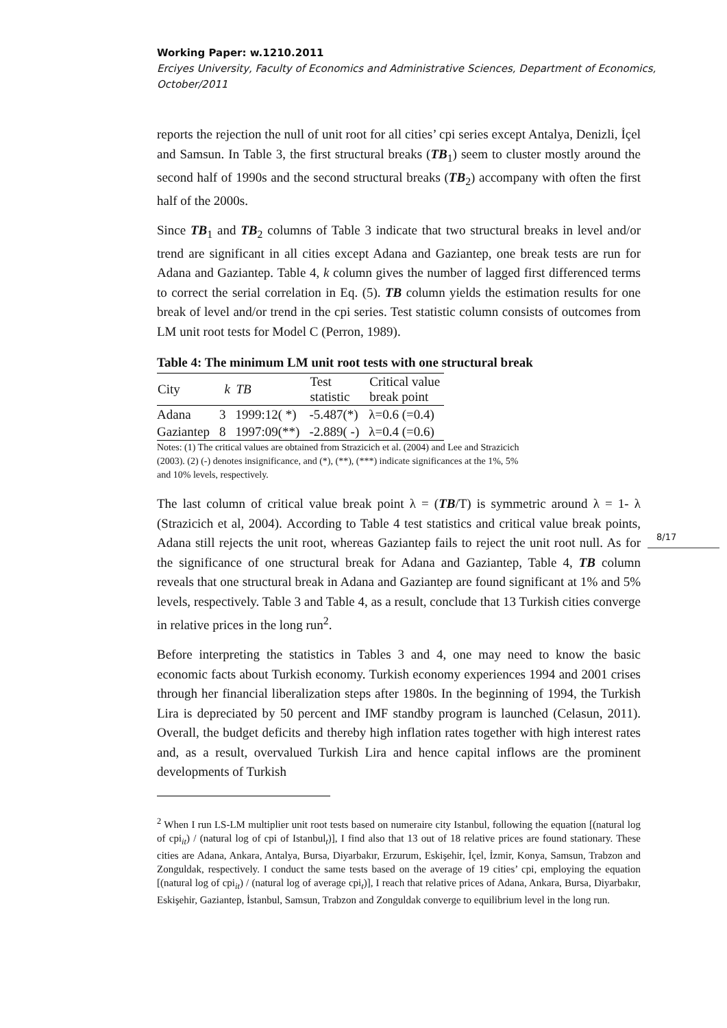Working Paper: w.1210.2011
Erciyes University, Faculty of Economics and Administrative Sciences, Department of Economics, October/2011
reports the rejection the null of unit root for all cities’ cpi series except Antalya, Denizli, İçel and Samsun. In Table 3, the first structural breaks (TB<sub>1</sub>) seem to cluster mostly around the second half of 1990s and the second structural breaks (TB<sub>2</sub>) accompany with often the first half of the 2000s.
Since TB<sub>1</sub> and TB<sub>2</sub> columns of Table 3 indicate that two structural breaks in level and/or trend are significant in all cities except Adana and Gaziantep, one break tests are run for Adana and Gaziantep. Table 4, k column gives the number of lagged first differenced terms to correct the serial correlation in Eq. (5). TB column yields the estimation results for one break of level and/or trend in the cpi series. Test statistic column consists of outcomes from LM unit root tests for Model C (Perron, 1989).
Table 4: The minimum LM unit root tests with one structural break
| City | k | TB | Test statistic | Critical value break point |
| --- | --- | --- | --- | --- |
| Adana | 3 | 1999:12( *) | -5.487(*) | λ=0.6 (=0.4) |
| Gaziantep | 8 | 1997:09(**) | -2.889( -) | λ=0.4 (=0.6) |
Notes: (1) The critical values are obtained from Strazicich et al. (2004) and Lee and Strazicich (2003). (2) (-) denotes insignificance, and (*), (**), (***) indicate significances at the 1%, 5% and 10% levels, respectively.
The last column of critical value break point λ = (TB/T) is symmetric around λ = 1- λ (Strazicich et al, 2004). According to Table 4 test statistics and critical value break points, Adana still rejects the unit root, whereas Gaziantep fails to reject the unit root null. As for the significance of one structural break for Adana and Gaziantep, Table 4, TB column reveals that one structural break in Adana and Gaziantep are found significant at 1% and 5% levels, respectively. Table 3 and Table 4, as a result, conclude that 13 Turkish cities converge in relative prices in the long run<sup>2</sup>.
Before interpreting the statistics in Tables 3 and 4, one may need to know the basic economic facts about Turkish economy. Turkish economy experiences 1994 and 2001 crises through her financial liberalization steps after 1980s. In the beginning of 1994, the Turkish Lira is depreciated by 50 percent and IMF standby program is launched (Celasun, 2011). Overall, the budget deficits and thereby high inflation rates together with high interest rates and, as a result, overvalued Turkish Lira and hence capital inflows are the prominent developments of Turkish
<sup>2</sup> When I run LS-LM multiplier unit root tests based on numeraire city Istanbul, following the equation [(natural log of cpi<sub>it</sub>) / (natural log of cpi of Istanbul<sub>t</sub>)], I find also that 13 out of 18 relative prices are found stationary. These cities are Adana, Ankara, Antalya, Bursa, Diyarbakır, Erzurum, Eskişehir, İçel, İzmir, Konya, Samsun, Trabzon and Zonguldak, respectively. I conduct the same tests based on the average of 19 cities’ cpi, employing the equation [(natural log of cpi<sub>it</sub>) / (natural log of average cpi<sub>t</sub>)], I reach that relative prices of Adana, Ankara, Bursa, Diyarbakır, Eskişehir, Gaziantep, İstanbul, Samsun, Trabzon and Zonguldak converge to equilibrium level in the long run.
8/17